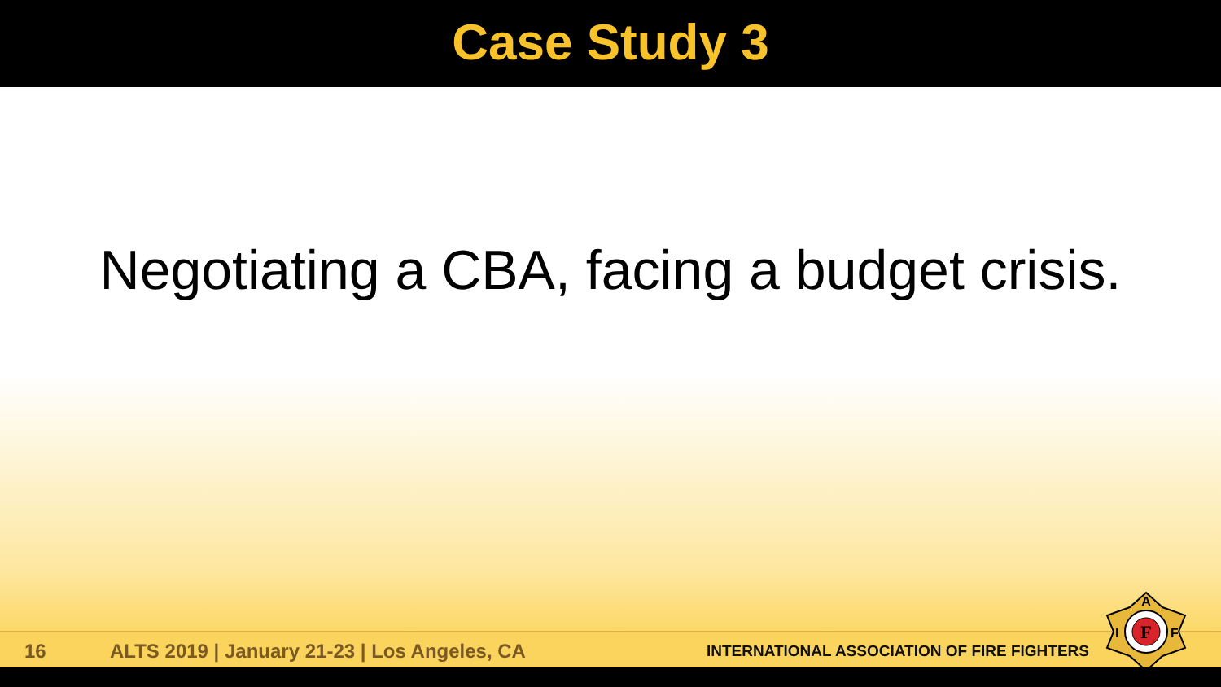Case Study 3
Negotiating a CBA, facing a budget crisis.
16
ALTS 2019 | January 21-23 | Los Angeles, CA
INTERNATIONAL ASSOCIATION OF FIRE FIGHTERS
F
A
I
F